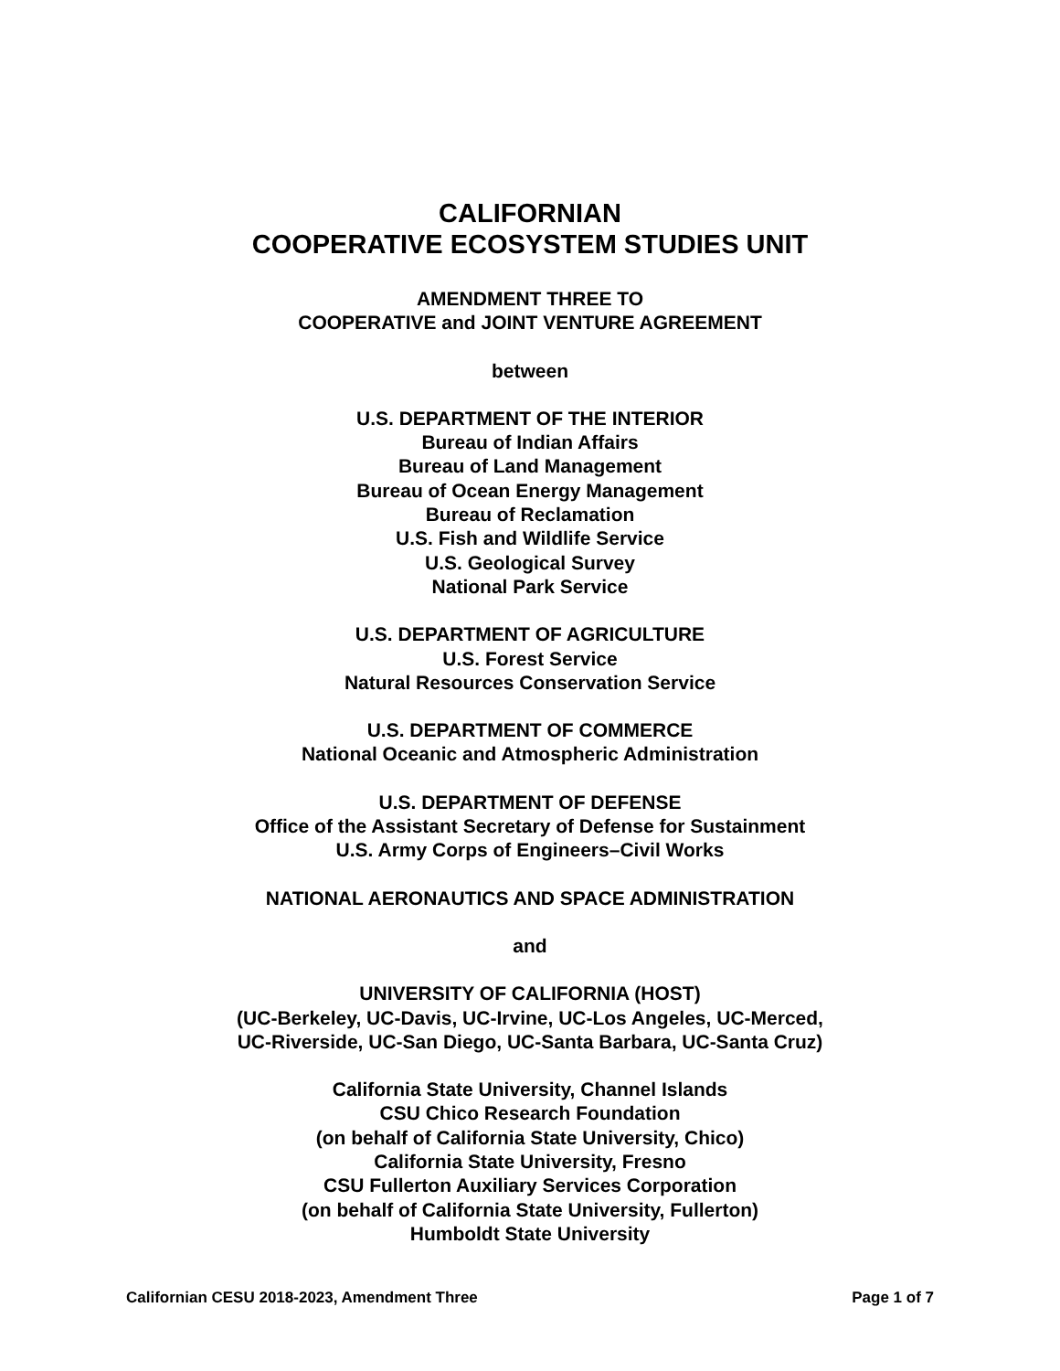CALIFORNIAN
COOPERATIVE ECOSYSTEM STUDIES UNIT
AMENDMENT THREE TO
COOPERATIVE and JOINT VENTURE AGREEMENT
between
U.S. DEPARTMENT OF THE INTERIOR
Bureau of Indian Affairs
Bureau of Land Management
Bureau of Ocean Energy Management
Bureau of Reclamation
U.S. Fish and Wildlife Service
U.S. Geological Survey
National Park Service
U.S. DEPARTMENT OF AGRICULTURE
U.S. Forest Service
Natural Resources Conservation Service
U.S. DEPARTMENT OF COMMERCE
National Oceanic and Atmospheric Administration
U.S. DEPARTMENT OF DEFENSE
Office of the Assistant Secretary of Defense for Sustainment
U.S. Army Corps of Engineers–Civil Works
NATIONAL AERONAUTICS AND SPACE ADMINISTRATION
and
UNIVERSITY OF CALIFORNIA (HOST)
(UC-Berkeley, UC-Davis, UC-Irvine, UC-Los Angeles, UC-Merced,
UC-Riverside, UC-San Diego, UC-Santa Barbara, UC-Santa Cruz)
California State University, Channel Islands
CSU Chico Research Foundation
(on behalf of California State University, Chico)
California State University, Fresno
CSU Fullerton Auxiliary Services Corporation
(on behalf of California State University, Fullerton)
Humboldt State University
Californian CESU 2018-2023, Amendment Three Page 1 of 7